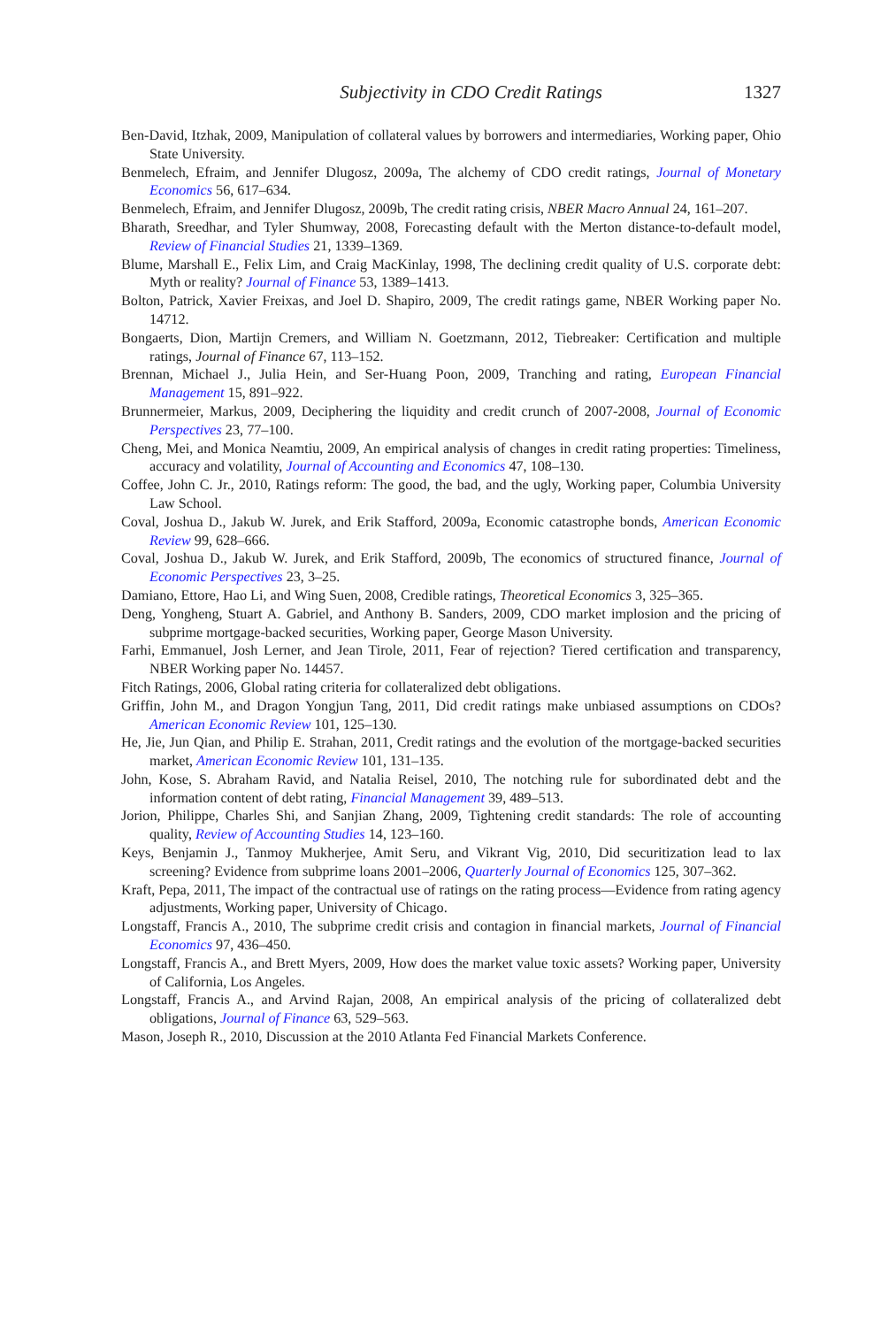Subjectivity in CDO Credit Ratings 1327
Ben-David, Itzhak, 2009, Manipulation of collateral values by borrowers and intermediaries, Working paper, Ohio State University.
Benmelech, Efraim, and Jennifer Dlugosz, 2009a, The alchemy of CDO credit ratings, Journal of Monetary Economics 56, 617–634.
Benmelech, Efraim, and Jennifer Dlugosz, 2009b, The credit rating crisis, NBER Macro Annual 24, 161–207.
Bharath, Sreedhar, and Tyler Shumway, 2008, Forecasting default with the Merton distance-to-default model, Review of Financial Studies 21, 1339–1369.
Blume, Marshall E., Felix Lim, and Craig MacKinlay, 1998, The declining credit quality of U.S. corporate debt: Myth or reality? Journal of Finance 53, 1389–1413.
Bolton, Patrick, Xavier Freixas, and Joel D. Shapiro, 2009, The credit ratings game, NBER Working paper No. 14712.
Bongaerts, Dion, Martijn Cremers, and William N. Goetzmann, 2012, Tiebreaker: Certification and multiple ratings, Journal of Finance 67, 113–152.
Brennan, Michael J., Julia Hein, and Ser-Huang Poon, 2009, Tranching and rating, European Financial Management 15, 891–922.
Brunnermeier, Markus, 2009, Deciphering the liquidity and credit crunch of 2007-2008, Journal of Economic Perspectives 23, 77–100.
Cheng, Mei, and Monica Neamtiu, 2009, An empirical analysis of changes in credit rating properties: Timeliness, accuracy and volatility, Journal of Accounting and Economics 47, 108–130.
Coffee, John C. Jr., 2010, Ratings reform: The good, the bad, and the ugly, Working paper, Columbia University Law School.
Coval, Joshua D., Jakub W. Jurek, and Erik Stafford, 2009a, Economic catastrophe bonds, American Economic Review 99, 628–666.
Coval, Joshua D., Jakub W. Jurek, and Erik Stafford, 2009b, The economics of structured finance, Journal of Economic Perspectives 23, 3–25.
Damiano, Ettore, Hao Li, and Wing Suen, 2008, Credible ratings, Theoretical Economics 3, 325–365.
Deng, Yongheng, Stuart A. Gabriel, and Anthony B. Sanders, 2009, CDO market implosion and the pricing of subprime mortgage-backed securities, Working paper, George Mason University.
Farhi, Emmanuel, Josh Lerner, and Jean Tirole, 2011, Fear of rejection? Tiered certification and transparency, NBER Working paper No. 14457.
Fitch Ratings, 2006, Global rating criteria for collateralized debt obligations.
Griffin, John M., and Dragon Yongjun Tang, 2011, Did credit ratings make unbiased assumptions on CDOs? American Economic Review 101, 125–130.
He, Jie, Jun Qian, and Philip E. Strahan, 2011, Credit ratings and the evolution of the mortgage-backed securities market, American Economic Review 101, 131–135.
John, Kose, S. Abraham Ravid, and Natalia Reisel, 2010, The notching rule for subordinated debt and the information content of debt rating, Financial Management 39, 489–513.
Jorion, Philippe, Charles Shi, and Sanjian Zhang, 2009, Tightening credit standards: The role of accounting quality, Review of Accounting Studies 14, 123–160.
Keys, Benjamin J., Tanmoy Mukherjee, Amit Seru, and Vikrant Vig, 2010, Did securitization lead to lax screening? Evidence from subprime loans 2001–2006, Quarterly Journal of Economics 125, 307–362.
Kraft, Pepa, 2011, The impact of the contractual use of ratings on the rating process—Evidence from rating agency adjustments, Working paper, University of Chicago.
Longstaff, Francis A., 2010, The subprime credit crisis and contagion in financial markets, Journal of Financial Economics 97, 436–450.
Longstaff, Francis A., and Brett Myers, 2009, How does the market value toxic assets? Working paper, University of California, Los Angeles.
Longstaff, Francis A., and Arvind Rajan, 2008, An empirical analysis of the pricing of collateralized debt obligations, Journal of Finance 63, 529–563.
Mason, Joseph R., 2010, Discussion at the 2010 Atlanta Fed Financial Markets Conference.